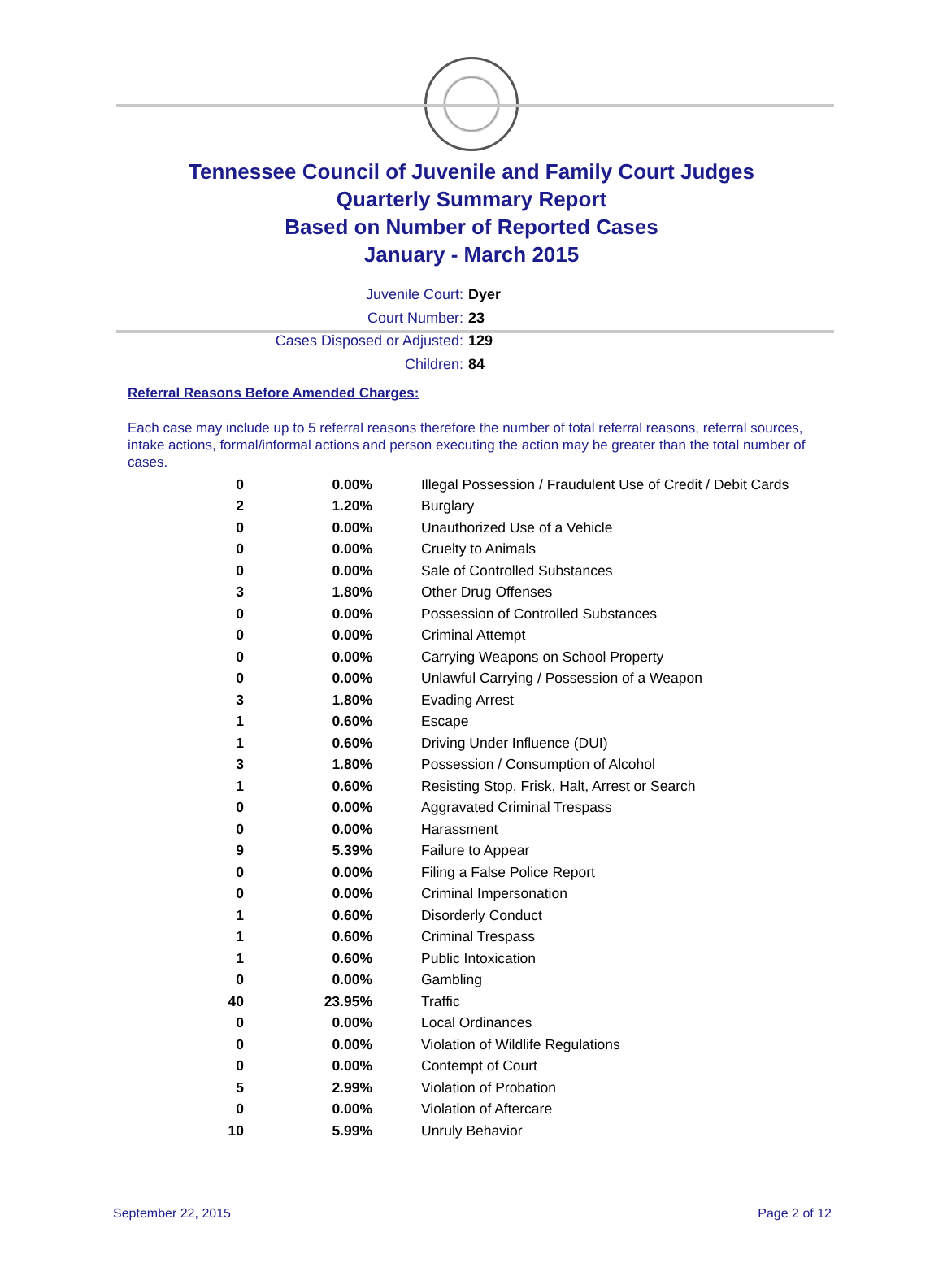Tennessee Council of Juvenile and Family Court Judges
Quarterly Summary Report
Based on Number of Reported Cases
January - March 2015
Juvenile Court: Dyer
Court Number: 23
Cases Disposed or Adjusted: 129
Children: 84
Referral Reasons Before Amended Charges:
Each case may include up to 5 referral reasons therefore the number of total referral reasons, referral sources, intake actions, formal/informal actions and person executing the action may be greater than the total number of cases.
| 0 | 0.00% | Illegal Possession / Fraudulent Use of Credit / Debit Cards |
| 2 | 1.20% | Burglary |
| 0 | 0.00% | Unauthorized Use of a Vehicle |
| 0 | 0.00% | Cruelty to Animals |
| 0 | 0.00% | Sale of Controlled Substances |
| 3 | 1.80% | Other Drug Offenses |
| 0 | 0.00% | Possession of Controlled Substances |
| 0 | 0.00% | Criminal Attempt |
| 0 | 0.00% | Carrying Weapons on School Property |
| 0 | 0.00% | Unlawful Carrying / Possession of a Weapon |
| 3 | 1.80% | Evading Arrest |
| 1 | 0.60% | Escape |
| 1 | 0.60% | Driving Under Influence (DUI) |
| 3 | 1.80% | Possession / Consumption of Alcohol |
| 1 | 0.60% | Resisting Stop, Frisk, Halt, Arrest or Search |
| 0 | 0.00% | Aggravated Criminal Trespass |
| 0 | 0.00% | Harassment |
| 9 | 5.39% | Failure to Appear |
| 0 | 0.00% | Filing a False Police Report |
| 0 | 0.00% | Criminal Impersonation |
| 1 | 0.60% | Disorderly Conduct |
| 1 | 0.60% | Criminal Trespass |
| 1 | 0.60% | Public Intoxication |
| 0 | 0.00% | Gambling |
| 40 | 23.95% | Traffic |
| 0 | 0.00% | Local Ordinances |
| 0 | 0.00% | Violation of Wildlife Regulations |
| 0 | 0.00% | Contempt of Court |
| 5 | 2.99% | Violation of Probation |
| 0 | 0.00% | Violation of Aftercare |
| 10 | 5.99% | Unruly Behavior |
September 22, 2015 Page 2 of 12